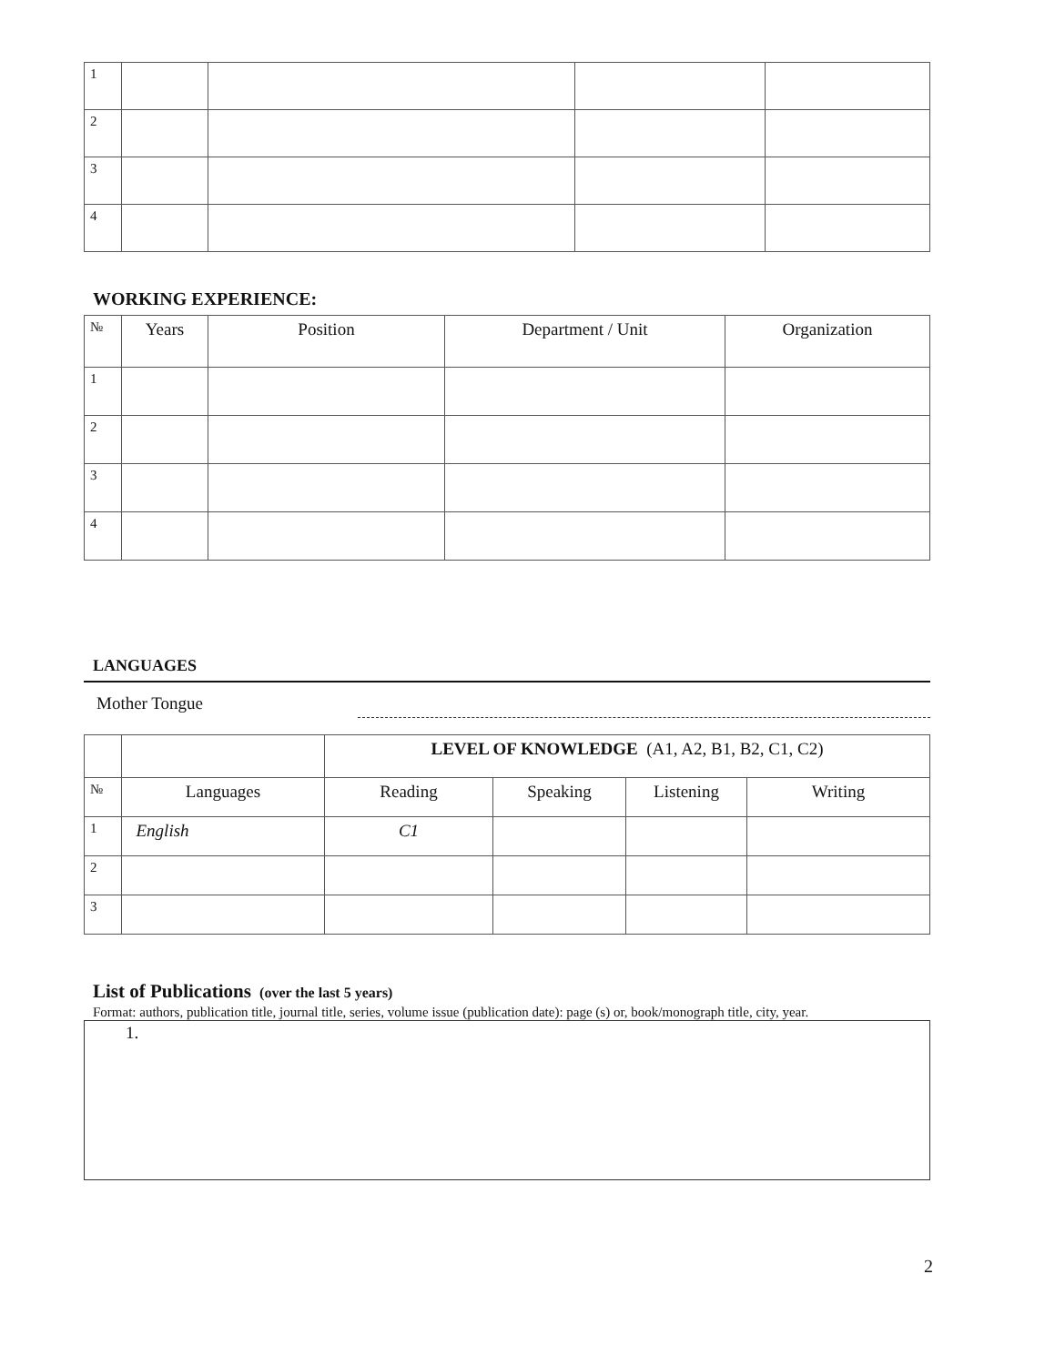| 1 | | | | |
| 2 | | | | |
| 3 | | | | |
| 4 | | | | |
WORKING EXPERIENCE:
| № | Years | Position | Department / Unit | Organization |
| --- | --- | --- | --- | --- |
| 1 | | | | |
| 2 | | | | |
| 3 | | | | |
| 4 | | | | |
LANGUAGES
Mother Tongue
| | | LEVEL OF KNOWLEDGE (A1, A2, B1, B2, C1, C2) | | | |
| № | Languages | Reading | Speaking | Listening | Writing |
| 1 | English | C1 | | | |
| 2 | | | | | |
| 3 | | | | | |
List of Publications (over the last 5 years)
Format: authors, publication title, journal title, series, volume issue (publication date): page (s) or, book/monograph title, city, year.
1.
2